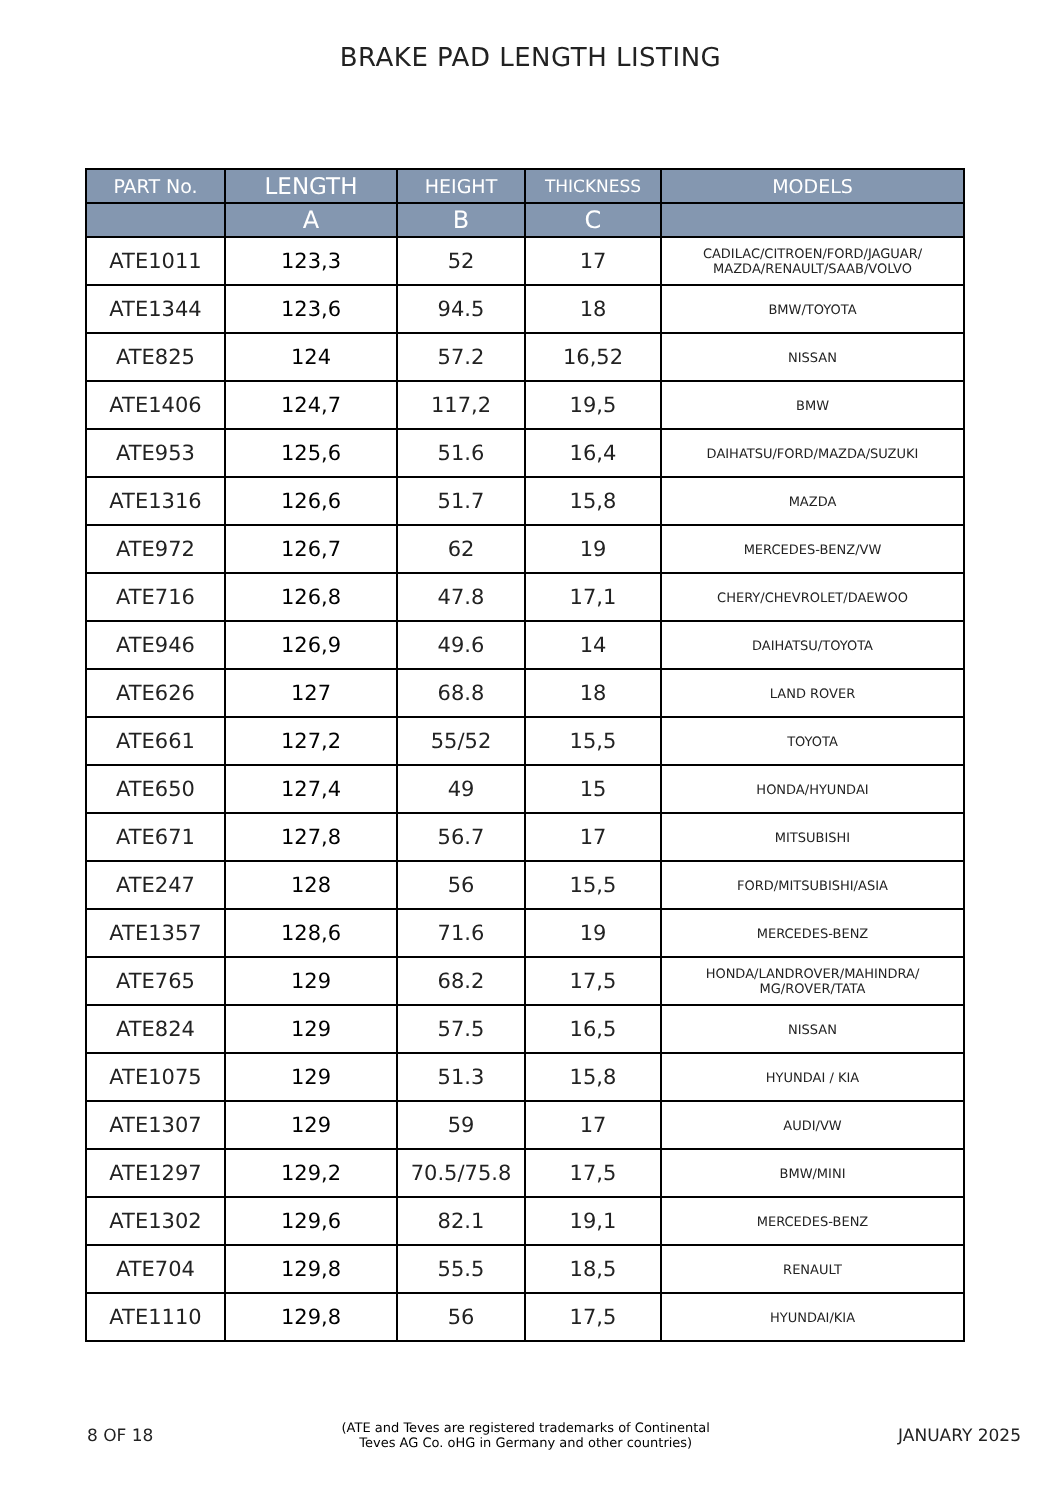BRAKE PAD LENGTH LISTING
| PART No. | LENGTH | HEIGHT | THICKNESS | MODELS |
| --- | --- | --- | --- | --- |
| | A | B | C | |
| ATE1011 | 123,3 | 52 | 17 | CADILAC/CITROEN/FORD/JAGUAR/ MAZDA/RENAULT/SAAB/VOLVO |
| ATE1344 | 123,6 | 94.5 | 18 | BMW/TOYOTA |
| ATE825 | 124 | 57.2 | 16,52 | NISSAN |
| ATE1406 | 124,7 | 117,2 | 19,5 | BMW |
| ATE953 | 125,6 | 51.6 | 16,4 | DAIHATSU/FORD/MAZDA/SUZUKI |
| ATE1316 | 126,6 | 51.7 | 15,8 | MAZDA |
| ATE972 | 126,7 | 62 | 19 | MERCEDES-BENZ/VW |
| ATE716 | 126,8 | 47.8 | 17,1 | CHERY/CHEVROLET/DAEWOO |
| ATE946 | 126,9 | 49.6 | 14 | DAIHATSU/TOYOTA |
| ATE626 | 127 | 68.8 | 18 | LAND ROVER |
| ATE661 | 127,2 | 55/52 | 15,5 | TOYOTA |
| ATE650 | 127,4 | 49 | 15 | HONDA/HYUNDAI |
| ATE671 | 127,8 | 56.7 | 17 | MITSUBISHI |
| ATE247 | 128 | 56 | 15,5 | FORD/MITSUBISHI/ASIA |
| ATE1357 | 128,6 | 71.6 | 19 | MERCEDES-BENZ |
| ATE765 | 129 | 68.2 | 17,5 | HONDA/LANDROVER/MAHINDRA/ MG/ROVER/TATA |
| ATE824 | 129 | 57.5 | 16,5 | NISSAN |
| ATE1075 | 129 | 51.3 | 15,8 | HYUNDAI / KIA |
| ATE1307 | 129 | 59 | 17 | AUDI/VW |
| ATE1297 | 129,2 | 70.5/75.8 | 17,5 | BMW/MINI |
| ATE1302 | 129,6 | 82.1 | 19,1 | MERCEDES-BENZ |
| ATE704 | 129,8 | 55.5 | 18,5 | RENAULT |
| ATE1110 | 129,8 | 56 | 17,5 | HYUNDAI/KIA |
8 OF 18 (ATE and Teves are registered trademarks of Continental
Teves AG Co. oHG in Germany and other countries) JANUARY 2025